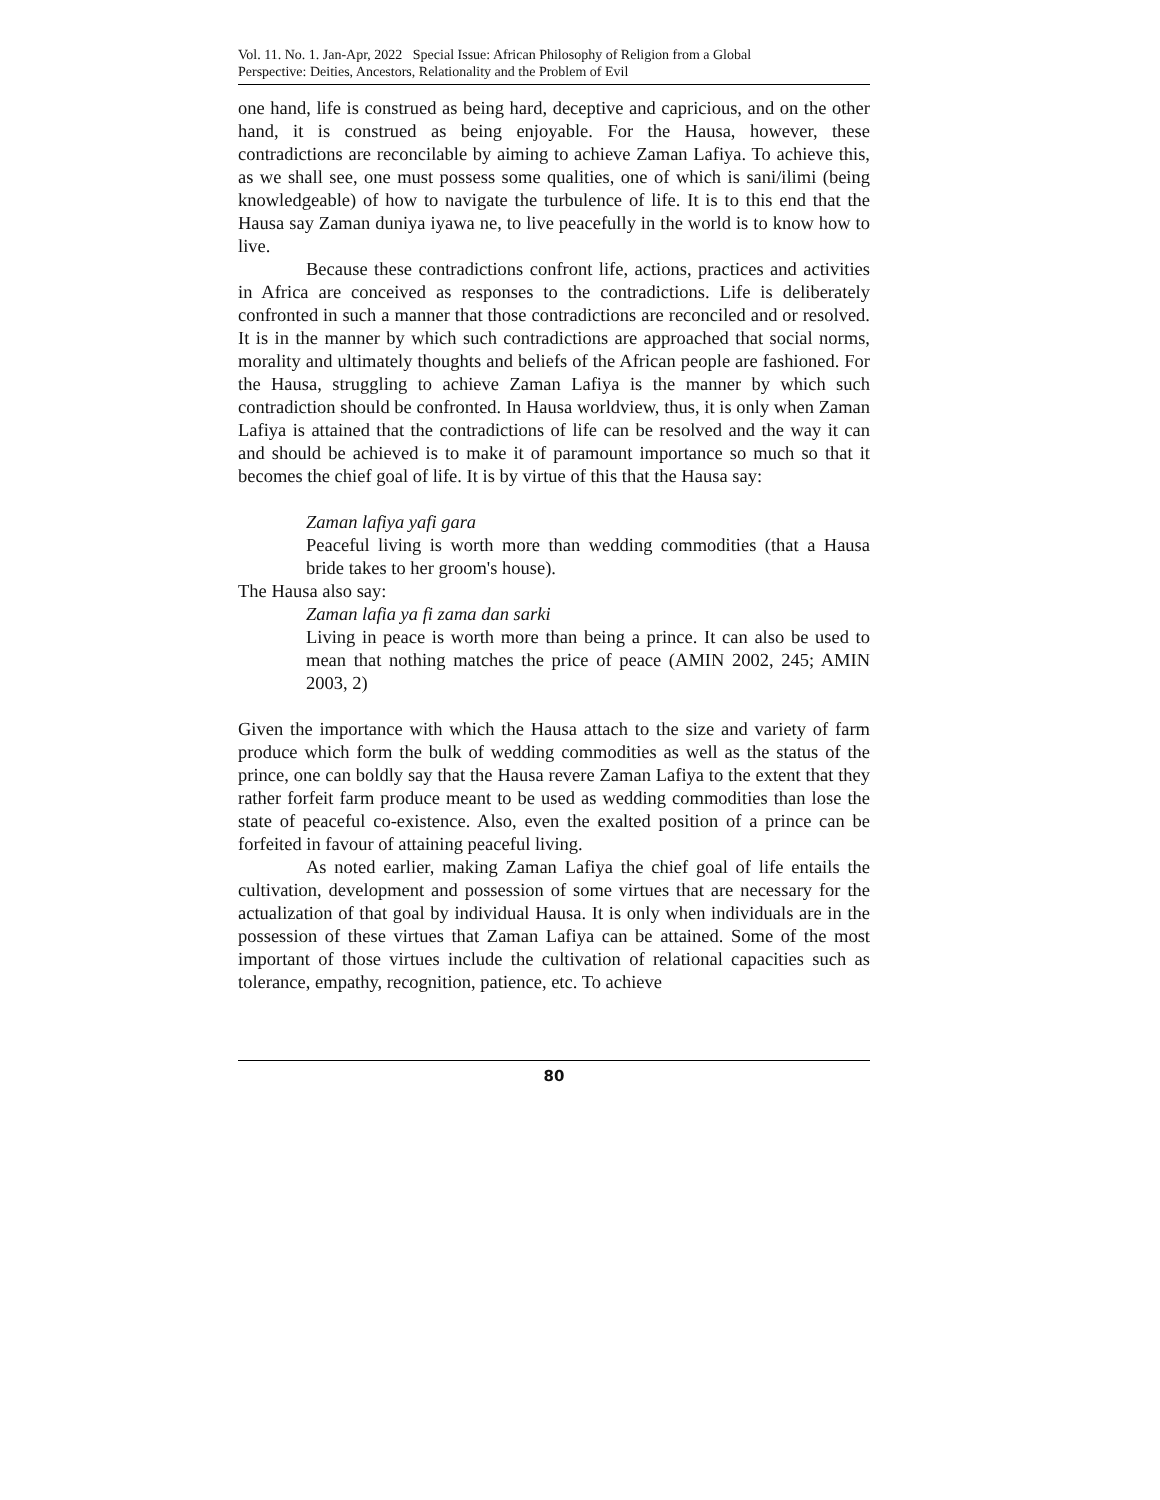Vol. 11. No. 1. Jan-Apr, 2022 Special Issue: African Philosophy of Religion from a Global
Perspective: Deities, Ancestors, Relationality and the Problem of Evil
one hand, life is construed as being hard, deceptive and capricious, and on the other hand, it is construed as being enjoyable. For the Hausa, however, these contradictions are reconcilable by aiming to achieve Zaman Lafiya. To achieve this, as we shall see, one must possess some qualities, one of which is sani/ilimi (being knowledgeable) of how to navigate the turbulence of life. It is to this end that the Hausa say Zaman duniya iyawa ne, to live peacefully in the world is to know how to live.
Because these contradictions confront life, actions, practices and activities in Africa are conceived as responses to the contradictions. Life is deliberately confronted in such a manner that those contradictions are reconciled and or resolved. It is in the manner by which such contradictions are approached that social norms, morality and ultimately thoughts and beliefs of the African people are fashioned. For the Hausa, struggling to achieve Zaman Lafiya is the manner by which such contradiction should be confronted. In Hausa worldview, thus, it is only when Zaman Lafiya is attained that the contradictions of life can be resolved and the way it can and should be achieved is to make it of paramount importance so much so that it becomes the chief goal of life. It is by virtue of this that the Hausa say:
Zaman lafiya yafi gara
Peaceful living is worth more than wedding commodities (that a Hausa bride takes to her groom's house).
The Hausa also say:
Zaman lafia ya fi zama dan sarki
Living in peace is worth more than being a prince. It can also be used to mean that nothing matches the price of peace (AMIN 2002, 245; AMIN 2003, 2)
Given the importance with which the Hausa attach to the size and variety of farm produce which form the bulk of wedding commodities as well as the status of the prince, one can boldly say that the Hausa revere Zaman Lafiya to the extent that they rather forfeit farm produce meant to be used as wedding commodities than lose the state of peaceful co-existence. Also, even the exalted position of a prince can be forfeited in favour of attaining peaceful living.
As noted earlier, making Zaman Lafiya the chief goal of life entails the cultivation, development and possession of some virtues that are necessary for the actualization of that goal by individual Hausa. It is only when individuals are in the possession of these virtues that Zaman Lafiya can be attained. Some of the most important of those virtues include the cultivation of relational capacities such as tolerance, empathy, recognition, patience, etc. To achieve
80